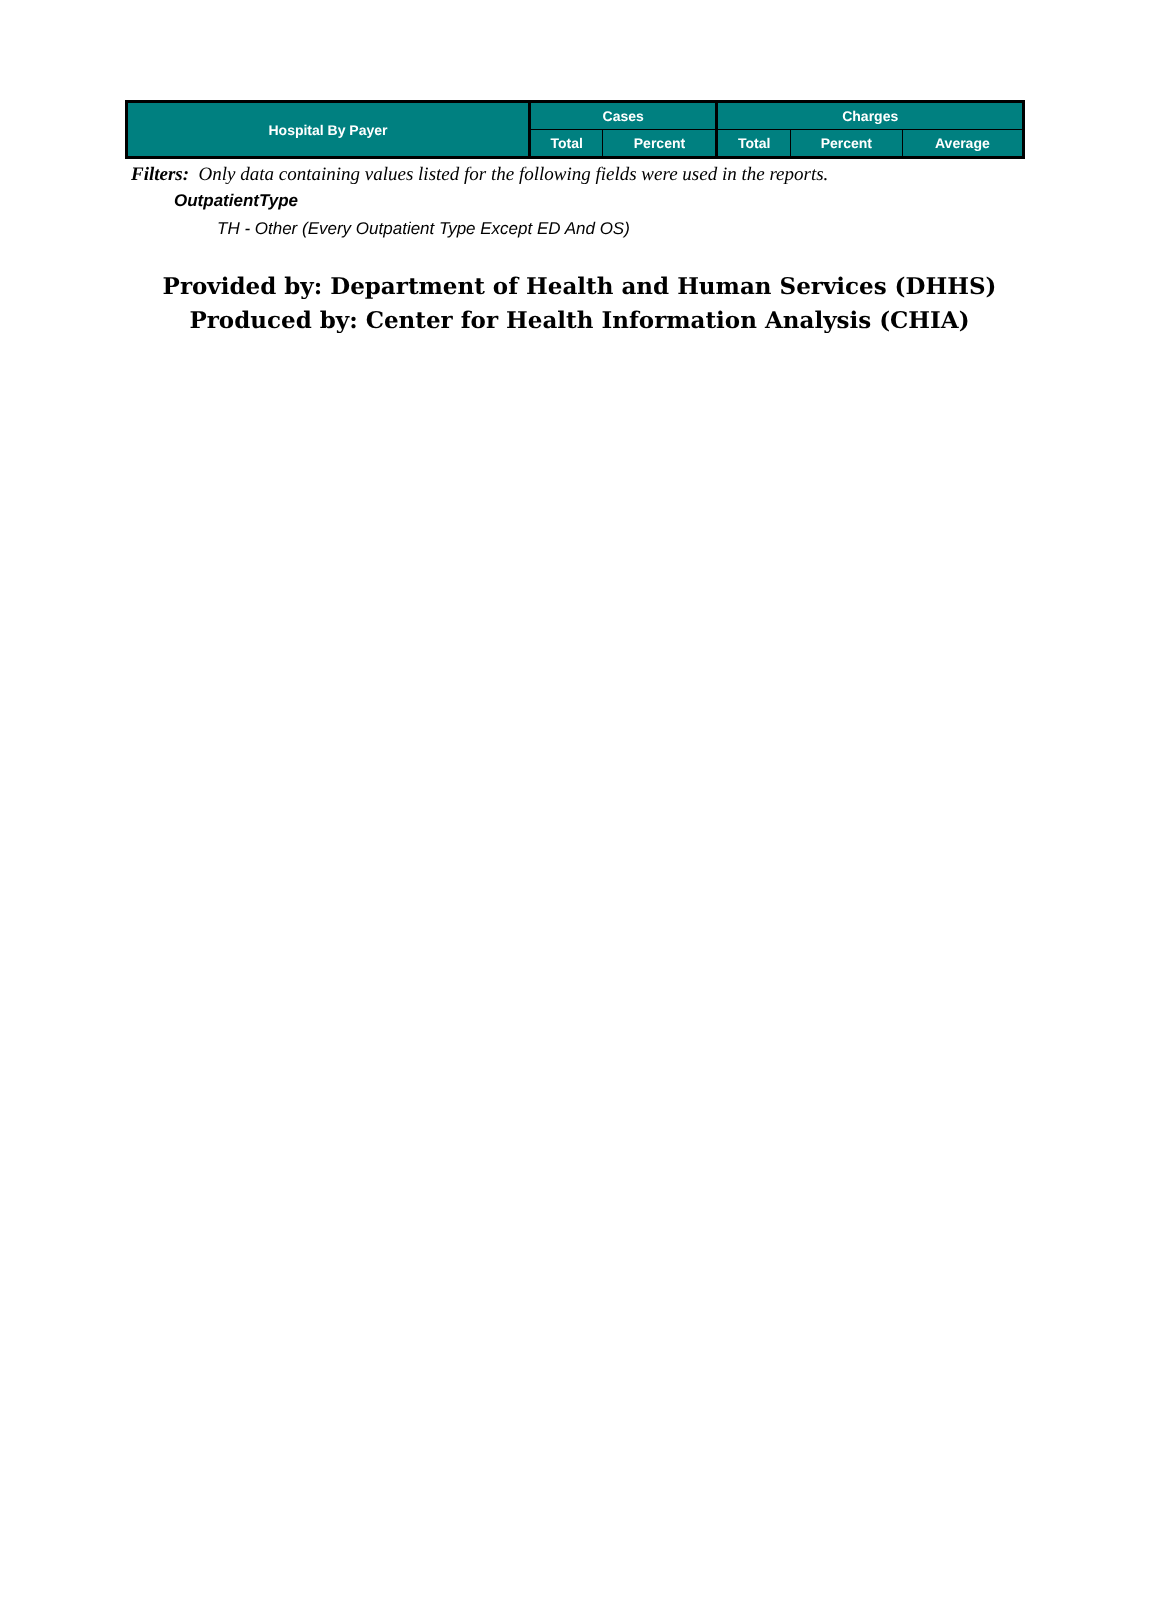| Hospital By Payer | Cases | | Charges | | |
| --- | --- | --- | --- | --- | --- |
| | Total | Percent | Total | Percent | Average |
Filters: Only data containing values listed for the following fields were used in the reports.
OutpatientType
TH - Other (Every Outpatient Type Except ED And OS)
Provided by: Department of Health and Human Services (DHHS)
Produced by: Center for Health Information Analysis (CHIA)